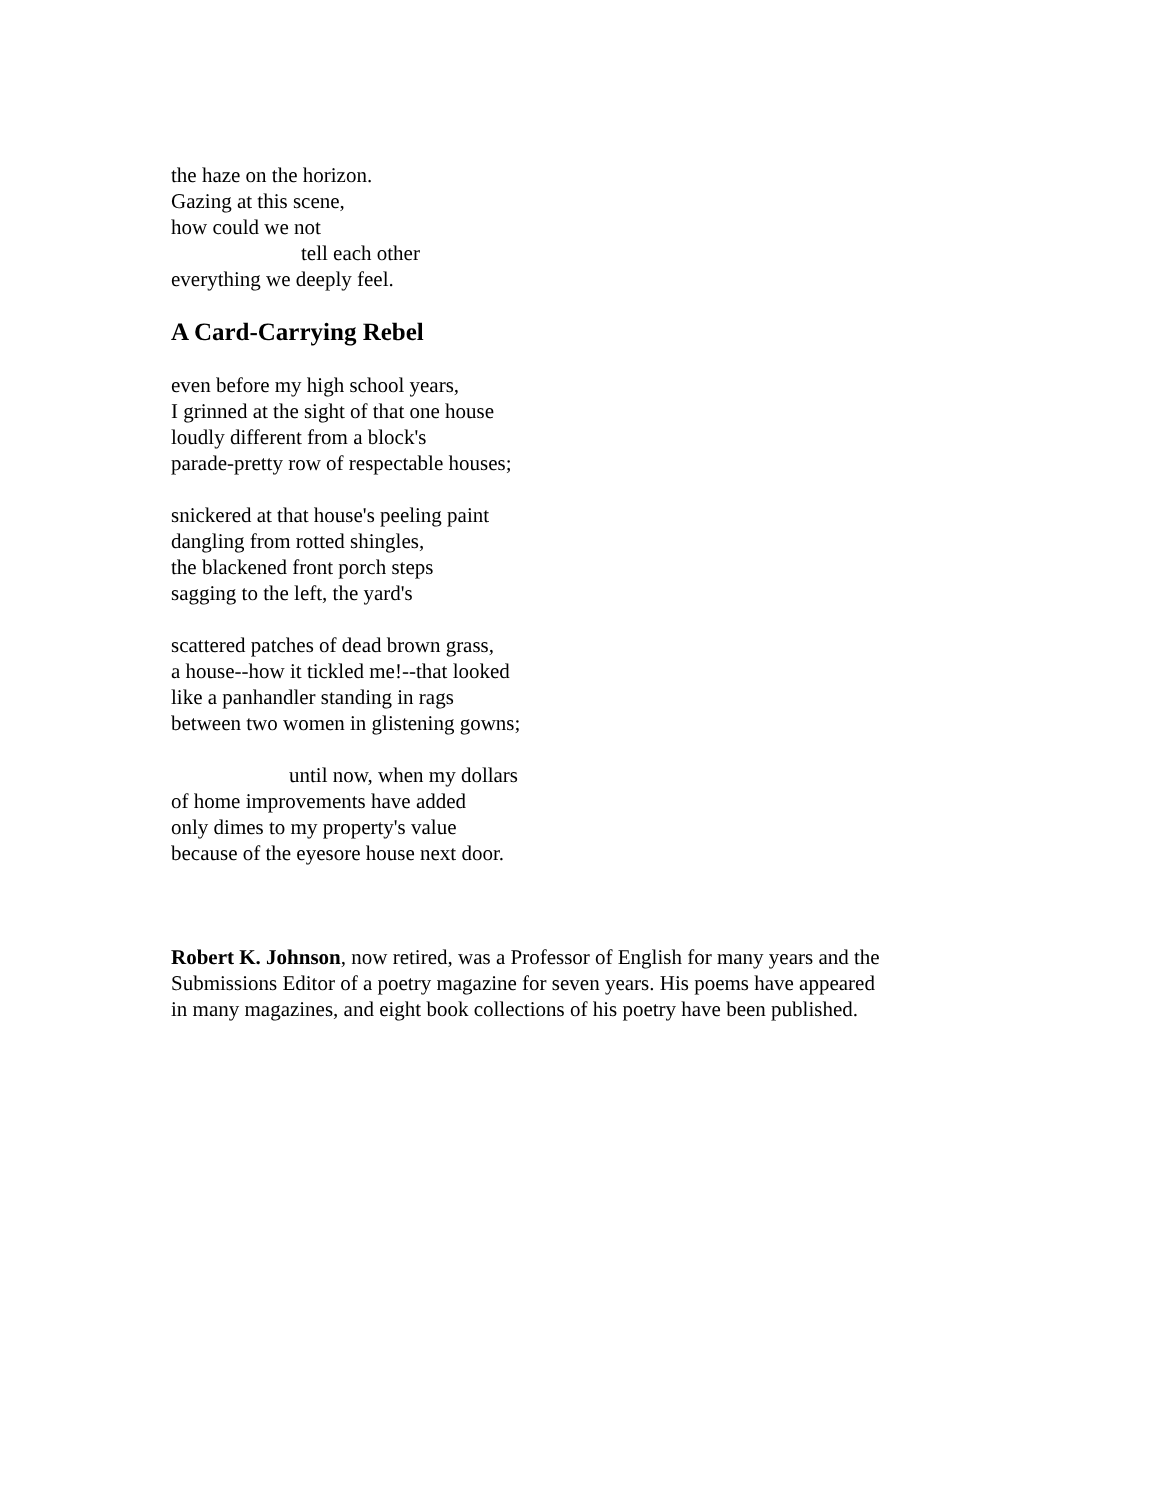the haze on the horizon.
Gazing at this scene,
how could we not
tell each other
everything we deeply feel.
A Card-Carrying Rebel
even before my high school years,
I grinned at the sight of that one house
loudly different from a block's
parade-pretty row of respectable houses;
snickered at that house's peeling paint
dangling from rotted shingles,
the blackened front porch steps
sagging to the left, the yard's
scattered patches of dead brown grass,
a house--how it tickled me!--that looked
like a panhandler standing in rags
between two women in glistening gowns;
until now, when my dollars
of home improvements have added
only dimes to my property's value
because of the eyesore house next door.
Robert K. Johnson, now retired, was a Professor of English for many years and the Submissions Editor of a poetry magazine for seven years. His poems have appeared in many magazines, and eight book collections of his poetry have been published.